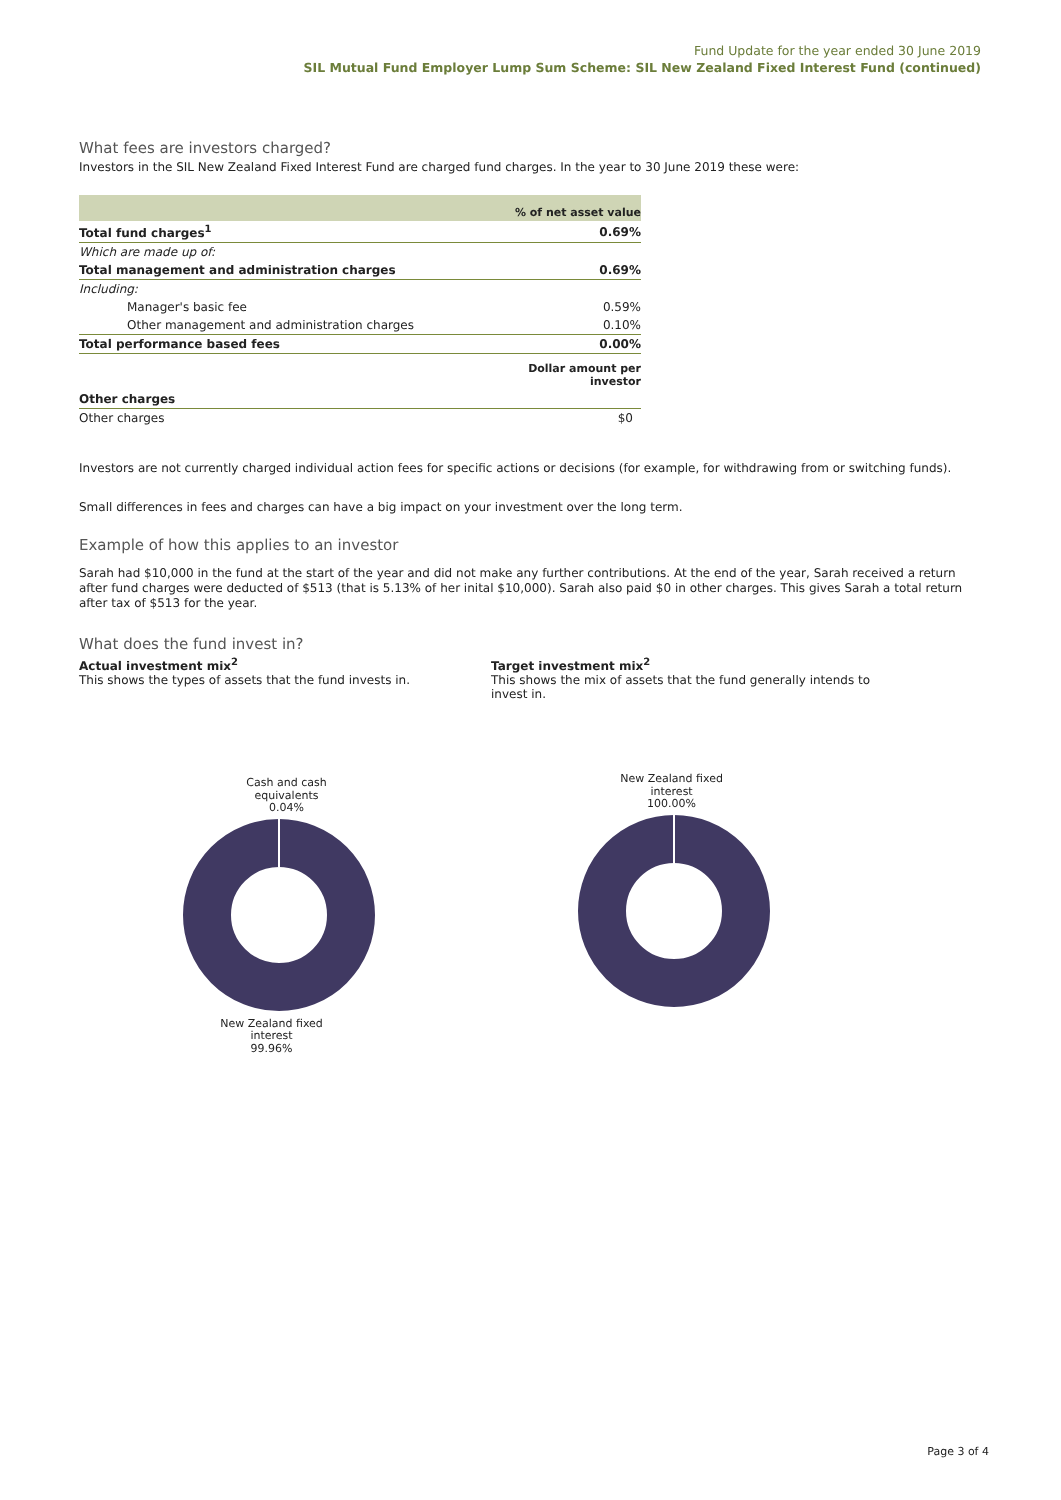Fund Update for the year ended 30 June 2019
SIL Mutual Fund Employer Lump Sum Scheme: SIL New Zealand Fixed Interest Fund (continued)
What fees are investors charged?
Investors in the SIL New Zealand Fixed Interest Fund are charged fund charges. In the year to 30 June 2019 these were:
| | % of net asset value |
| Total fund charges<sup>1</sup> | 0.69% |
| Which are made up of: | |
| Total management and administration charges | 0.69% |
| Including: | |
| Manager's basic fee | 0.59% |
| Other management and administration charges | 0.10% |
| Total performance based fees | 0.00% |
| | Dollar amount per investor |
| Other charges | |
| Other charges | $0 |
Investors are not currently charged individual action fees for specific actions or decisions (for example, for withdrawing from or switching funds).
Small differences in fees and charges can have a big impact on your investment over the long term.
Example of how this applies to an investor
Sarah had $10,000 in the fund at the start of the year and did not make any further contributions. At the end of the year, Sarah received a return after fund charges were deducted of $513 (that is 5.13% of her inital $10,000). Sarah also paid $0 in other charges. This gives Sarah a total return after tax of $513 for the year.
What does the fund invest in?
Actual investment mix<sup>2</sup>
This shows the types of assets that the fund invests in.
Target investment mix<sup>2</sup>
This shows the mix of assets that the fund generally intends to invest in.
Cash and cash
equivalents
0.04%
New Zealand fixed
interest
99.96%
New Zealand fixed
interest
100.00%
Page 3 of 4